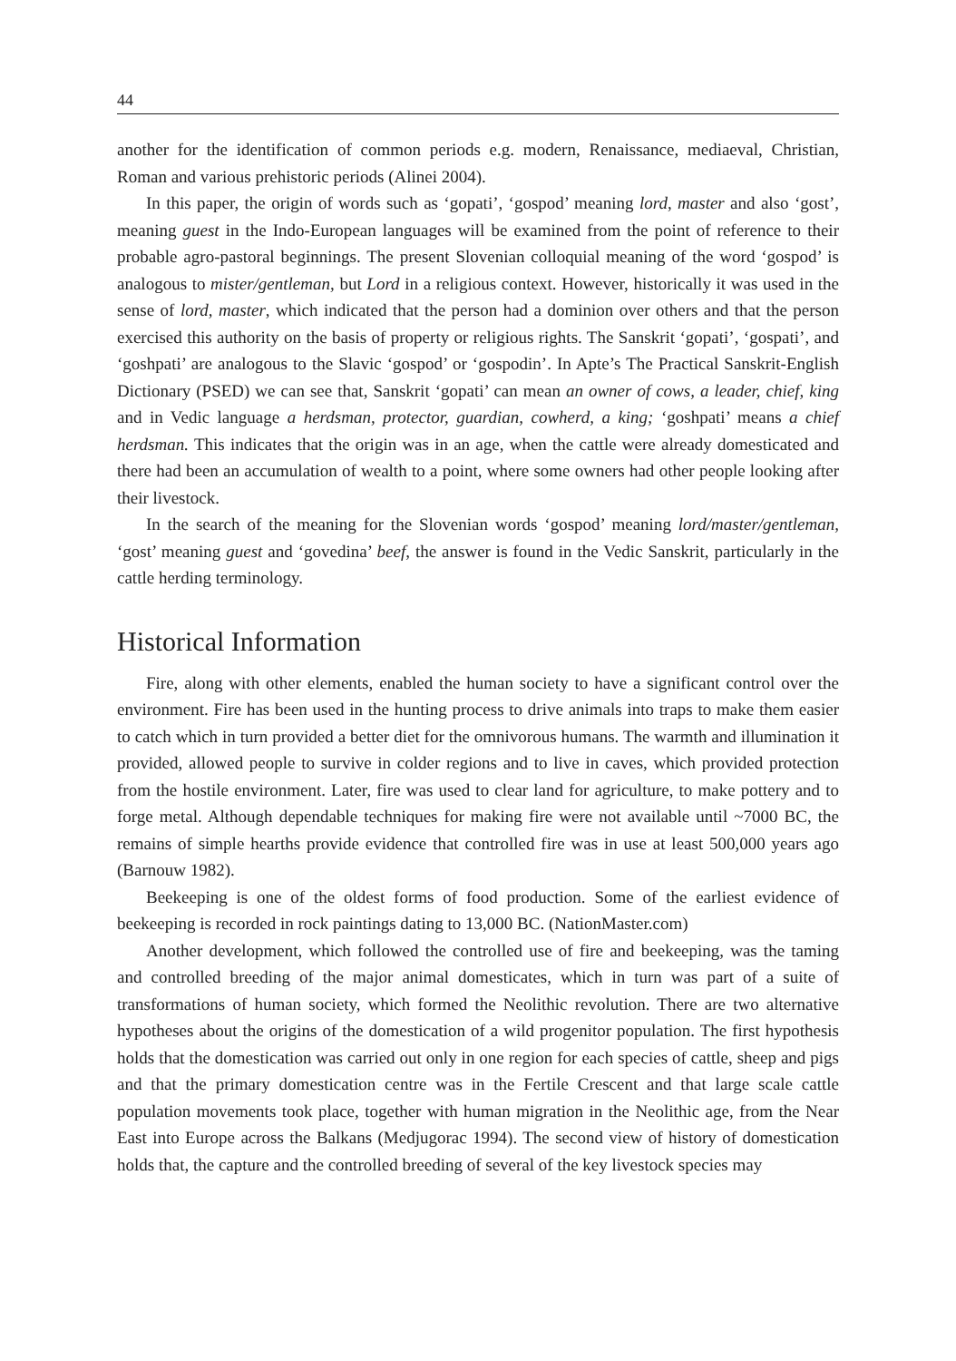44
another for the identification of common periods e.g. modern, Renaissance, mediaeval, Christian, Roman and various prehistoric periods (Alinei 2004).
In this paper, the origin of words such as ‘gopati’, ‘gospod’ meaning lord, master and also ‘gost’, meaning guest in the Indo-European languages will be examined from the point of reference to their probable agro-pastoral beginnings. The present Slovenian colloquial meaning of the word ‘gospod’ is analogous to mister/gentleman, but Lord in a religious context. However, historically it was used in the sense of lord, master, which indicated that the person had a dominion over others and that the person exercised this authority on the basis of property or religious rights. The Sanskrit ‘gopati’, ‘gospati’, and ‘goshpati’ are analogous to the Slavic ‘gospod’ or ‘gospodin’. In Apte’s The Practical Sanskrit-English Dictionary (PSED) we can see that, Sanskrit ‘gopati’ can mean an owner of cows, a leader, chief, king and in Vedic language a herdsman, protector, guardian, cowherd, a king; ‘goshpati’ means a chief herdsman. This indicates that the origin was in an age, when the cattle were already domesticated and there had been an accumulation of wealth to a point, where some owners had other people looking after their livestock.
In the search of the meaning for the Slovenian words ‘gospod’ meaning lord/master/gentleman, ‘gost’ meaning guest and ‘govedina’ beef, the answer is found in the Vedic Sanskrit, particularly in the cattle herding terminology.
Historical Information
Fire, along with other elements, enabled the human society to have a significant control over the environment. Fire has been used in the hunting process to drive animals into traps to make them easier to catch which in turn provided a better diet for the omnivorous humans. The warmth and illumination it provided, allowed people to survive in colder regions and to live in caves, which provided protection from the hostile environment. Later, fire was used to clear land for agriculture, to make pottery and to forge metal. Although dependable techniques for making fire were not available until ~7000 BC, the remains of simple hearths provide evidence that controlled fire was in use at least 500,000 years ago (Barnouw 1982).
Beekeeping is one of the oldest forms of food production. Some of the earliest evidence of beekeeping is recorded in rock paintings dating to 13,000 BC. (NationMaster.com)
Another development, which followed the controlled use of fire and beekeeping, was the taming and controlled breeding of the major animal domesticates, which in turn was part of a suite of transformations of human society, which formed the Neolithic revolution. There are two alternative hypotheses about the origins of the domestication of a wild progenitor population. The first hypothesis holds that the domestication was carried out only in one region for each species of cattle, sheep and pigs and that the primary domestication centre was in the Fertile Crescent and that large scale cattle population movements took place, together with human migration in the Neolithic age, from the Near East into Europe across the Balkans (Medjugorac 1994). The second view of history of domestication holds that, the capture and the controlled breeding of several of the key livestock species may